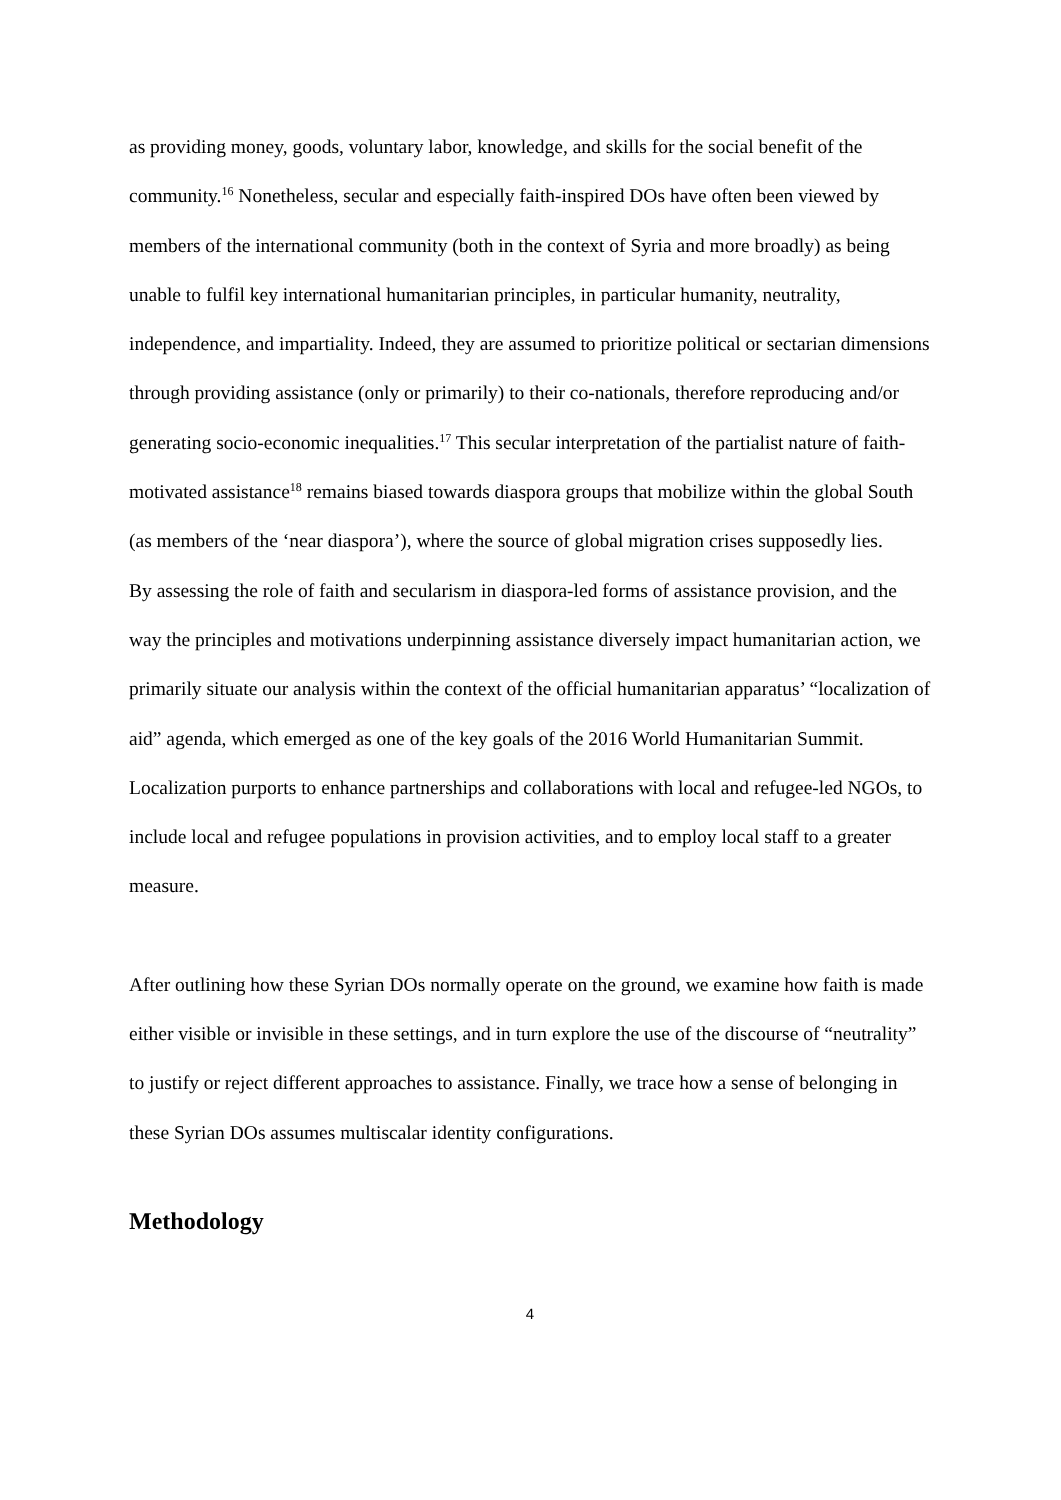as providing money, goods, voluntary labor, knowledge, and skills for the social benefit of the community.<sup>16</sup> Nonetheless, secular and especially faith-inspired DOs have often been viewed by members of the international community (both in the context of Syria and more broadly) as being unable to fulfil key international humanitarian principles, in particular humanity, neutrality, independence, and impartiality. Indeed, they are assumed to prioritize political or sectarian dimensions through providing assistance (only or primarily) to their co-nationals, therefore reproducing and/or generating socio-economic inequalities.<sup>17</sup> This secular interpretation of the partialist nature of faith-motivated assistance<sup>18</sup> remains biased towards diaspora groups that mobilize within the global South (as members of the ‘near diaspora’), where the source of global migration crises supposedly lies.
By assessing the role of faith and secularism in diaspora-led forms of assistance provision, and the way the principles and motivations underpinning assistance diversely impact humanitarian action, we primarily situate our analysis within the context of the official humanitarian apparatus’ “localization of aid” agenda, which emerged as one of the key goals of the 2016 World Humanitarian Summit. Localization purports to enhance partnerships and collaborations with local and refugee-led NGOs, to include local and refugee populations in provision activities, and to employ local staff to a greater measure.
After outlining how these Syrian DOs normally operate on the ground, we examine how faith is made either visible or invisible in these settings, and in turn explore the use of the discourse of “neutrality” to justify or reject different approaches to assistance. Finally, we trace how a sense of belonging in these Syrian DOs assumes multiscalar identity configurations.
Methodology
4